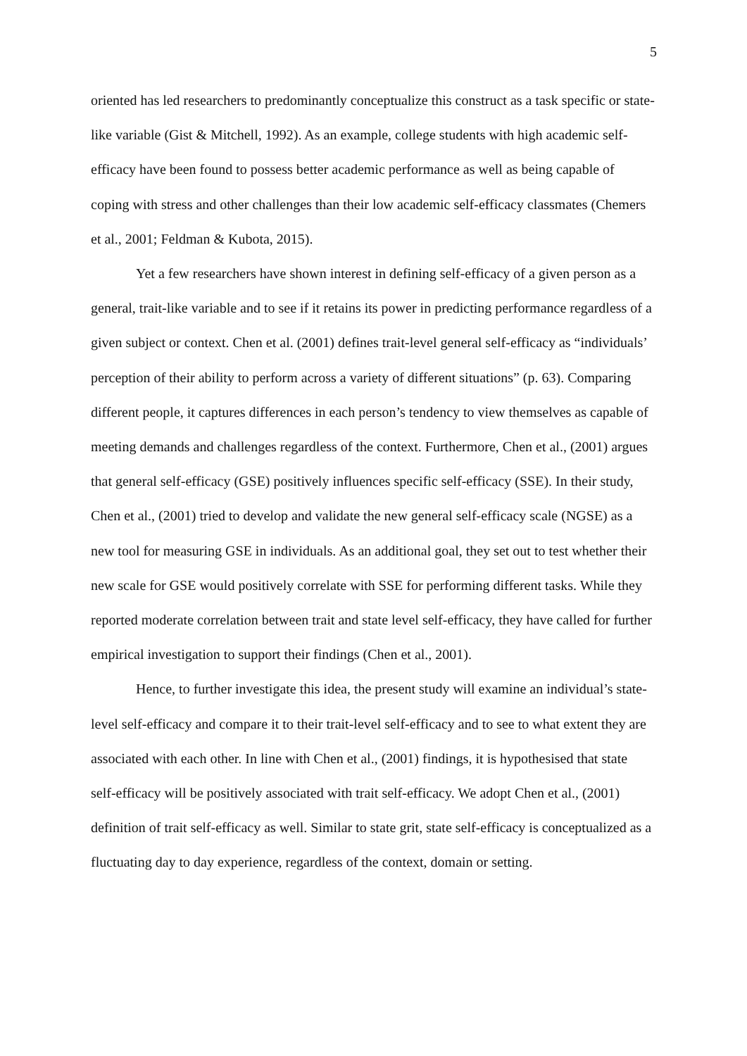5
oriented has led researchers to predominantly conceptualize this construct as a task specific or state-like variable (Gist & Mitchell, 1992). As an example, college students with high academic self-efficacy have been found to possess better academic performance as well as being capable of coping with stress and other challenges than their low academic self-efficacy classmates (Chemers et al., 2001; Feldman & Kubota, 2015).
Yet a few researchers have shown interest in defining self-efficacy of a given person as a general, trait-like variable and to see if it retains its power in predicting performance regardless of a given subject or context. Chen et al. (2001) defines trait-level general self-efficacy as “individuals’ perception of their ability to perform across a variety of different situations” (p. 63). Comparing different people, it captures differences in each person’s tendency to view themselves as capable of meeting demands and challenges regardless of the context. Furthermore, Chen et al., (2001) argues that general self-efficacy (GSE) positively influences specific self-efficacy (SSE). In their study, Chen et al., (2001) tried to develop and validate the new general self-efficacy scale (NGSE) as a new tool for measuring GSE in individuals. As an additional goal, they set out to test whether their new scale for GSE would positively correlate with SSE for performing different tasks. While they reported moderate correlation between trait and state level self-efficacy, they have called for further empirical investigation to support their findings (Chen et al., 2001).
Hence, to further investigate this idea, the present study will examine an individual’s state-level self-efficacy and compare it to their trait-level self-efficacy and to see to what extent they are associated with each other. In line with Chen et al., (2001) findings, it is hypothesised that state self-efficacy will be positively associated with trait self-efficacy. We adopt Chen et al., (2001) definition of trait self-efficacy as well. Similar to state grit, state self-efficacy is conceptualized as a fluctuating day to day experience, regardless of the context, domain or setting.